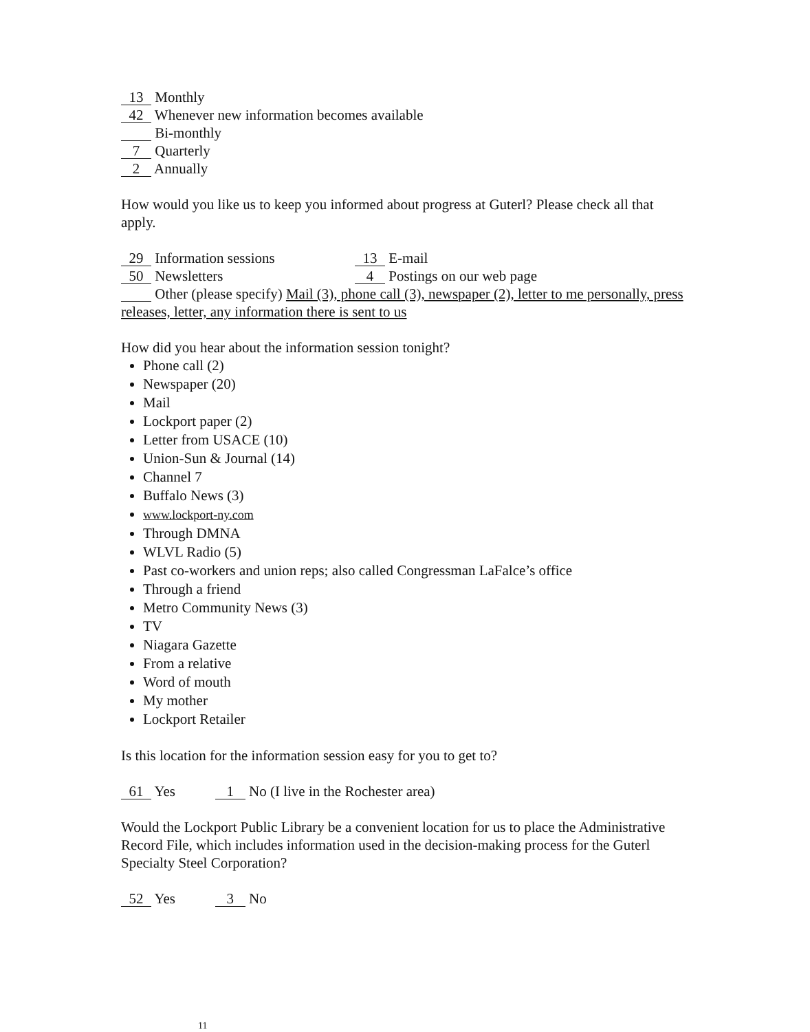13 Monthly
42 Whenever new information becomes available
Bi-monthly
7 Quarterly
2 Annually
How would you like us to keep you informed about progress at Guterl? Please check all that apply.
29 Information sessions 13 E-mail
50 Newsletters 4 Postings on our web page
Other (please specify) Mail (3), phone call (3), newspaper (2), letter to me personally, press releases, letter, any information there is sent to us
How did you hear about the information session tonight?
Phone call (2)
Newspaper (20)
Mail
Lockport paper (2)
Letter from USACE (10)
Union-Sun & Journal (14)
Channel 7
Buffalo News (3)
www.lockport-ny.com
Through DMNA
WLVL Radio (5)
Past co-workers and union reps; also called Congressman LaFalce’s office
Through a friend
Metro Community News (3)
TV
Niagara Gazette
From a relative
Word of mouth
My mother
Lockport Retailer
Is this location for the information session easy for you to get to?
61 Yes 1 No (I live in the Rochester area)
Would the Lockport Public Library be a convenient location for us to place the Administrative Record File, which includes information used in the decision-making process for the Guterl Specialty Steel Corporation?
52 Yes 3 No
11